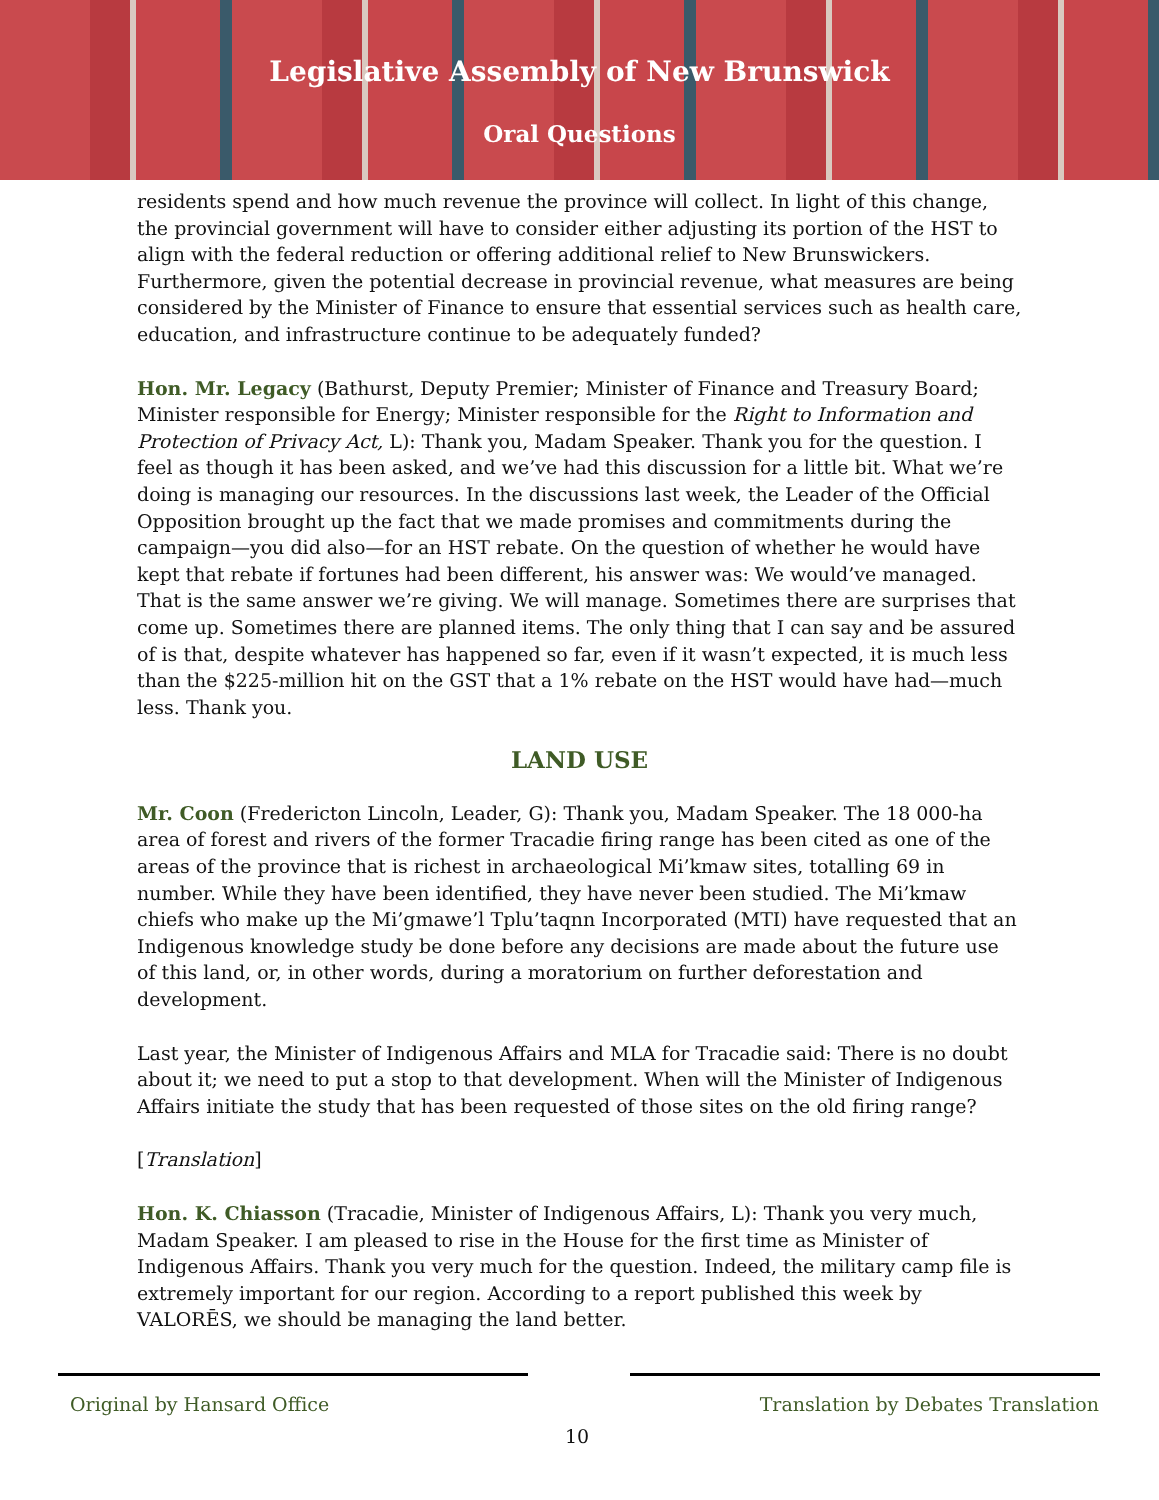Legislative Assembly of New Brunswick
Oral Questions
residents spend and how much revenue the province will collect. In light of this change, the provincial government will have to consider either adjusting its portion of the HST to align with the federal reduction or offering additional relief to New Brunswickers. Furthermore, given the potential decrease in provincial revenue, what measures are being considered by the Minister of Finance to ensure that essential services such as health care, education, and infrastructure continue to be adequately funded?
Hon. Mr. Legacy (Bathurst, Deputy Premier; Minister of Finance and Treasury Board; Minister responsible for Energy; Minister responsible for the Right to Information and Protection of Privacy Act, L): Thank you, Madam Speaker. Thank you for the question. I feel as though it has been asked, and we’ve had this discussion for a little bit. What we’re doing is managing our resources. In the discussions last week, the Leader of the Official Opposition brought up the fact that we made promises and commitments during the campaign—you did also—for an HST rebate. On the question of whether he would have kept that rebate if fortunes had been different, his answer was: We would’ve managed. That is the same answer we’re giving. We will manage. Sometimes there are surprises that come up. Sometimes there are planned items. The only thing that I can say and be assured of is that, despite whatever has happened so far, even if it wasn’t expected, it is much less than the $225-million hit on the GST that a 1% rebate on the HST would have had—much less. Thank you.
LAND USE
Mr. Coon (Fredericton Lincoln, Leader, G): Thank you, Madam Speaker. The 18 000-ha area of forest and rivers of the former Tracadie firing range has been cited as one of the areas of the province that is richest in archaeological Mi’kmaw sites, totalling 69 in number. While they have been identified, they have never been studied. The Mi’kmaw chiefs who make up the Mi’gmawe’l Tplu’taqnn Incorporated (MTI) have requested that an Indigenous knowledge study be done before any decisions are made about the future use of this land, or, in other words, during a moratorium on further deforestation and development.
Last year, the Minister of Indigenous Affairs and MLA for Tracadie said: There is no doubt about it; we need to put a stop to that development. When will the Minister of Indigenous Affairs initiate the study that has been requested of those sites on the old firing range?
[Translation]
Hon. K. Chiasson (Tracadie, Minister of Indigenous Affairs, L): Thank you very much, Madam Speaker. I am pleased to rise in the House for the first time as Minister of Indigenous Affairs. Thank you very much for the question. Indeed, the military camp file is extremely important for our region. According to a report published this week by VALORĒS, we should be managing the land better.
Original by Hansard Office
Translation by Debates Translation
10